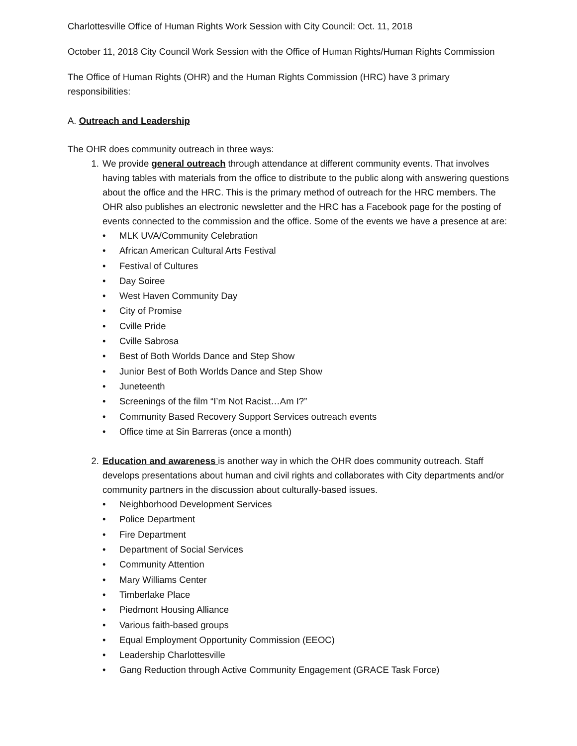Charlottesville Office of Human Rights Work Session with City Council: Oct. 11, 2018
October 11, 2018 City Council Work Session with the Office of Human Rights/Human Rights Commission
The Office of Human Rights (OHR) and the Human Rights Commission (HRC) have 3 primary responsibilities:
A. Outreach and Leadership
The OHR does community outreach in three ways:
1. We provide general outreach through attendance at different community events. That involves having tables with materials from the office to distribute to the public along with answering questions about the office and the HRC. This is the primary method of outreach for the HRC members. The OHR also publishes an electronic newsletter and the HRC has a Facebook page for the posting of events connected to the commission and the office. Some of the events we have a presence at are:
• MLK UVA/Community Celebration
• African American Cultural Arts Festival
• Festival of Cultures
• Day Soiree
• West Haven Community Day
• City of Promise
• Cville Pride
• Cville Sabrosa
• Best of Both Worlds Dance and Step Show
• Junior Best of Both Worlds Dance and Step Show
• Juneteenth
• Screenings of the film “I’m Not Racist…Am I?”
• Community Based Recovery Support Services outreach events
• Office time at Sin Barreras (once a month)
2. Education and awareness is another way in which the OHR does community outreach. Staff develops presentations about human and civil rights and collaborates with City departments and/or community partners in the discussion about culturally-based issues.
• Neighborhood Development Services
• Police Department
• Fire Department
• Department of Social Services
• Community Attention
• Mary Williams Center
• Timberlake Place
• Piedmont Housing Alliance
• Various faith-based groups
• Equal Employment Opportunity Commission (EEOC)
• Leadership Charlottesville
• Gang Reduction through Active Community Engagement (GRACE Task Force)